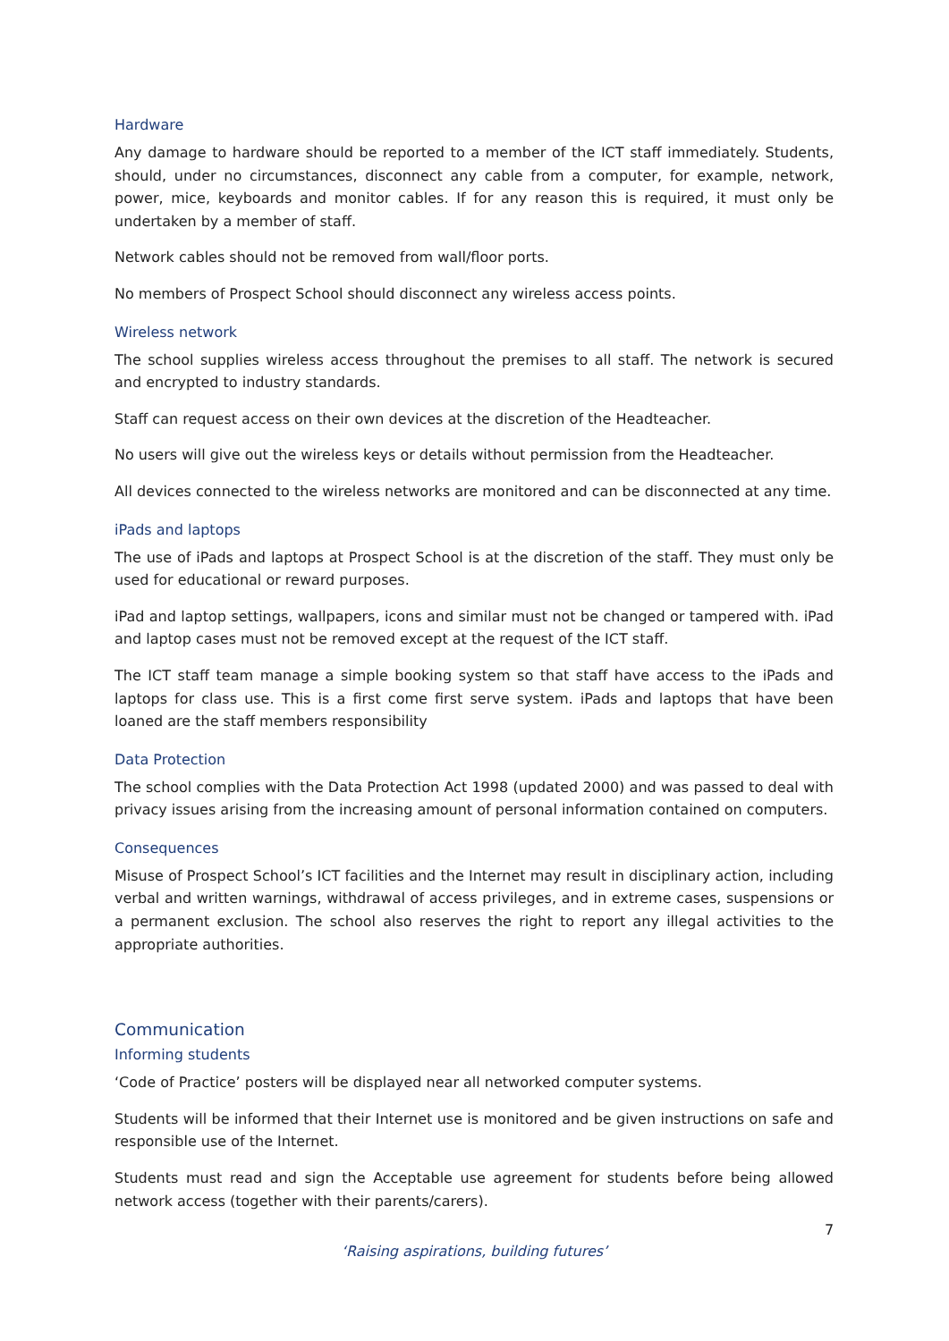Hardware
Any damage to hardware should be reported to a member of the ICT staff immediately. Students, should, under no circumstances, disconnect any cable from a computer, for example, network, power, mice, keyboards and monitor cables. If for any reason this is required, it must only be undertaken by a member of staff.
Network cables should not be removed from wall/floor ports.
No members of Prospect School should disconnect any wireless access points.
Wireless network
The school supplies wireless access throughout the premises to all staff. The network is secured and encrypted to industry standards.
Staff can request access on their own devices at the discretion of the Headteacher.
No users will give out the wireless keys or details without permission from the Headteacher.
All devices connected to the wireless networks are monitored and can be disconnected at any time.
iPads and laptops
The use of iPads and laptops at Prospect School is at the discretion of the staff. They must only be used for educational or reward purposes.
iPad and laptop settings, wallpapers, icons and similar must not be changed or tampered with. iPad and laptop cases must not be removed except at the request of the ICT staff.
The ICT staff team manage a simple booking system so that staff have access to the iPads and laptops for class use. This is a first come first serve system. iPads and laptops that have been loaned are the staff members responsibility
Data Protection
The school complies with the Data Protection Act 1998 (updated 2000) and was passed to deal with privacy issues arising from the increasing amount of personal information contained on computers.
Consequences
Misuse of Prospect School’s ICT facilities and the Internet may result in disciplinary action, including verbal and written warnings, withdrawal of access privileges, and in extreme cases, suspensions or a permanent exclusion. The school also reserves the right to report any illegal activities to the appropriate authorities.
Communication
Informing students
‘Code of Practice’ posters will be displayed near all networked computer systems.
Students will be informed that their Internet use is monitored and be given instructions on safe and responsible use of the Internet.
Students must read and sign the Acceptable use agreement for students before being allowed network access (together with their parents/carers).
7
‘Raising aspirations, building futures’